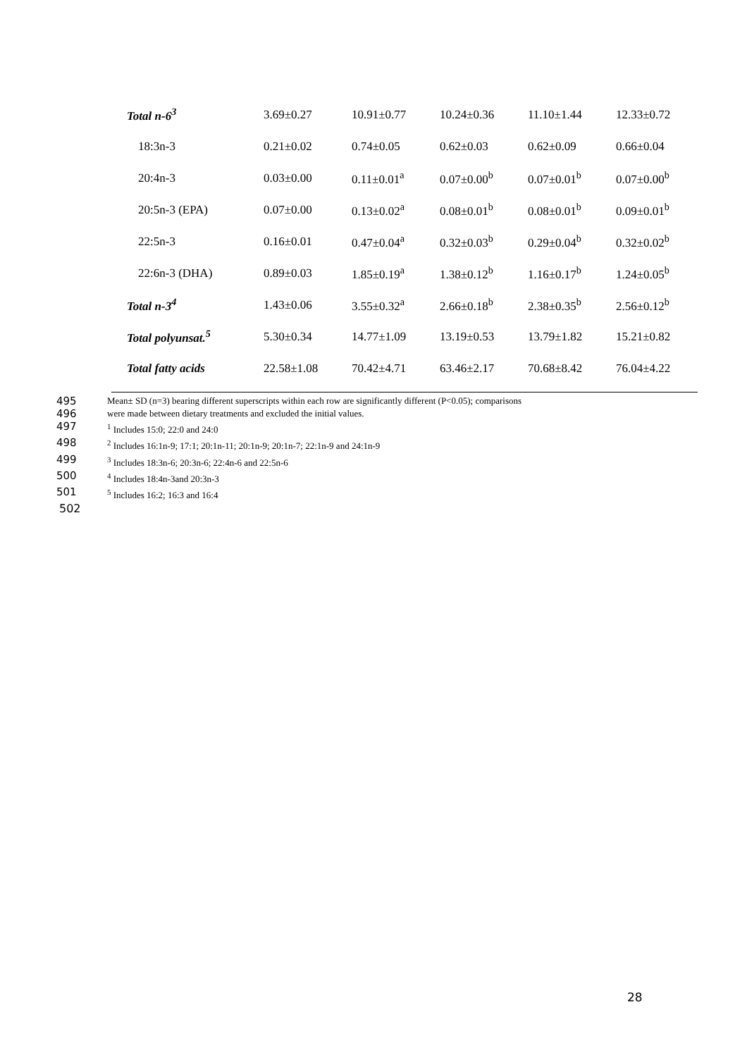| Total n-6<sup>3</sup> | 3.69±0.27 | 10.91±0.77 | 10.24±0.36 | 11.10±1.44 | 12.33±0.72 |
| 18:3n-3 | 0.21±0.02 | 0.74±0.05 | 0.62±0.03 | 0.62±0.09 | 0.66±0.04 |
| 20:4n-3 | 0.03±0.00 | 0.11±0.01<sup>a</sup> | 0.07±0.00<sup>b</sup> | 0.07±0.01<sup>b</sup> | 0.07±0.00<sup>b</sup> |
| 20:5n-3 (EPA) | 0.07±0.00 | 0.13±0.02<sup>a</sup> | 0.08±0.01<sup>b</sup> | 0.08±0.01<sup>b</sup> | 0.09±0.01<sup>b</sup> |
| 22:5n-3 | 0.16±0.01 | 0.47±0.04<sup>a</sup> | 0.32±0.03<sup>b</sup> | 0.29±0.04<sup>b</sup> | 0.32±0.02<sup>b</sup> |
| 22:6n-3 (DHA) | 0.89±0.03 | 1.85±0.19<sup>a</sup> | 1.38±0.12<sup>b</sup> | 1.16±0.17<sup>b</sup> | 1.24±0.05<sup>b</sup> |
| Total n-3<sup>4</sup> | 1.43±0.06 | 3.55±0.32<sup>a</sup> | 2.66±0.18<sup>b</sup> | 2.38±0.35<sup>b</sup> | 2.56±0.12<sup>b</sup> |
| Total polyunsat.<sup>5</sup> | 5.30±0.34 | 14.77±1.09 | 13.19±0.53 | 13.79±1.82 | 15.21±0.82 |
| Total fatty acids | 22.58±1.08 | 70.42±4.71 | 63.46±2.17 | 70.68±8.42 | 76.04±4.22 |
495 Mean± SD (n=3) bearing different superscripts within each row are significantly different (P<0.05); comparisons
496 were made between dietary treatments and excluded the initial values.
497<sup>1</sup> Includes 15:0; 22:0 and 24:0
498<sup>2</sup> Includes 16:1n-9; 17:1; 20:1n-11; 20:1n-9; 20:1n-7; 22:1n-9 and 24:1n-9
499<sup>3</sup> Includes 18:3n-6; 20:3n-6; 22:4n-6 and 22:5n-6
500<sup>4</sup> Includes 18:4n-3and 20:3n-3
501<sup>5</sup> Includes 16:2; 16:3 and 16:4
502
28